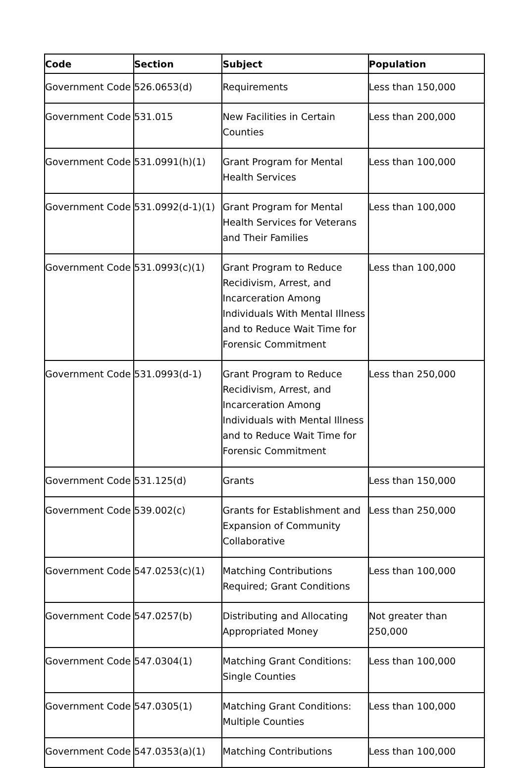| Code | Section | Subject | Population |
| --- | --- | --- | --- |
| Government Code | 526.0653(d) | Requirements | Less than 150,000 |
| Government Code | 531.015 | New Facilities in Certain Counties | Less than 200,000 |
| Government Code | 531.0991(h)(1) | Grant Program for Mental Health Services | Less than 100,000 |
| Government Code | 531.0992(d-1)(1) | Grant Program for Mental Health Services for Veterans and Their Families | Less than 100,000 |
| Government Code | 531.0993(c)(1) | Grant Program to Reduce Recidivism, Arrest, and Incarceration Among Individuals With Mental Illness and to Reduce Wait Time for Forensic Commitment | Less than 100,000 |
| Government Code | 531.0993(d-1) | Grant Program to Reduce Recidivism, Arrest, and Incarceration Among Individuals with Mental Illness and to Reduce Wait Time for Forensic Commitment | Less than 250,000 |
| Government Code | 531.125(d) | Grants | Less than 150,000 |
| Government Code | 539.002(c) | Grants for Establishment and Expansion of Community Collaborative | Less than 250,000 |
| Government Code | 547.0253(c)(1) | Matching Contributions Required; Grant Conditions | Less than 100,000 |
| Government Code | 547.0257(b) | Distributing and Allocating Appropriated Money | Not greater than 250,000 |
| Government Code | 547.0304(1) | Matching Grant Conditions: Single Counties | Less than 100,000 |
| Government Code | 547.0305(1) | Matching Grant Conditions: Multiple Counties | Less than 100,000 |
| Government Code | 547.0353(a)(1) | Matching Contributions | Less than 100,000 |